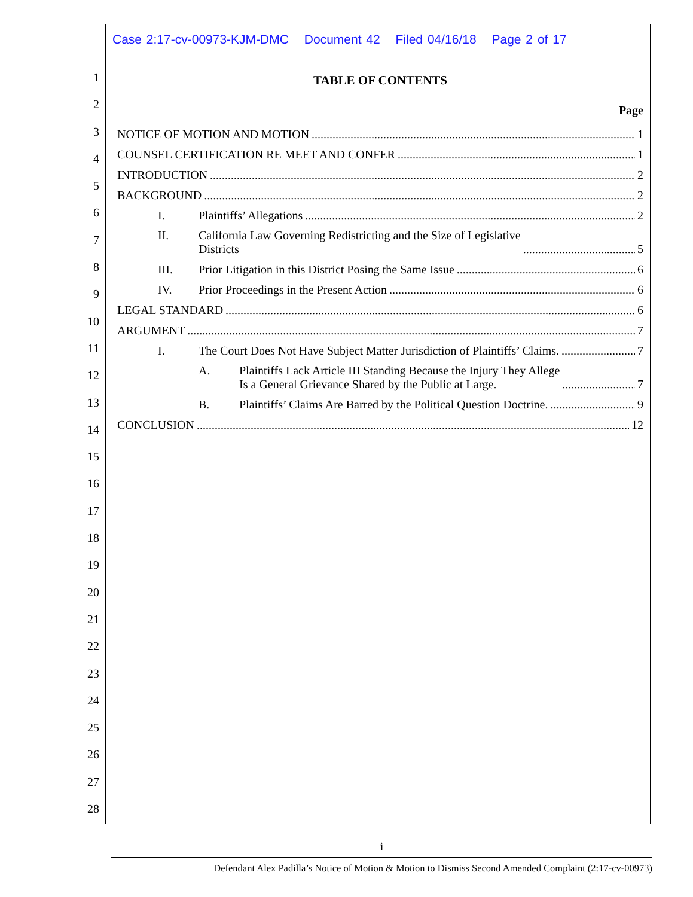Case 2:17-cv-00973-KJM-DMC Document 42 Filed 04/16/18 Page 2 of 17
1
2
3
4
5
6
7
8
9
10
11
12
13
14
15
16
17
18
19
20
21
22
23
24
25
26
27
28
TABLE OF CONTENTS
Page
NOTICE OF MOTION AND MOTION 1
COUNSEL CERTIFICATION RE MEET AND CONFER 1
INTRODUCTION 2
BACKGROUND 2
I. Plaintiffs’ Allegations 2
II. California Law Governing Redistricting and the Size of Legislative
Districts 5
III. Prior Litigation in this District Posing the Same Issue 6
IV. Prior Proceedings in the Present Action 6
LEGAL STANDARD 6
ARGUMENT 7
I. The Court Does Not Have Subject Matter Jurisdiction of Plaintiffs’ Claims. 7
A. Plaintiffs Lack Article III Standing Because the Injury They Allege
Is a General Grievance Shared by the Public at Large. 7
B. Plaintiffs’ Claims Are Barred by the Political Question Doctrine. 9
CONCLUSION 12
i
Defendant Alex Padilla’s Notice of Motion & Motion to Dismiss Second Amended Complaint (2:17-cv-00973)